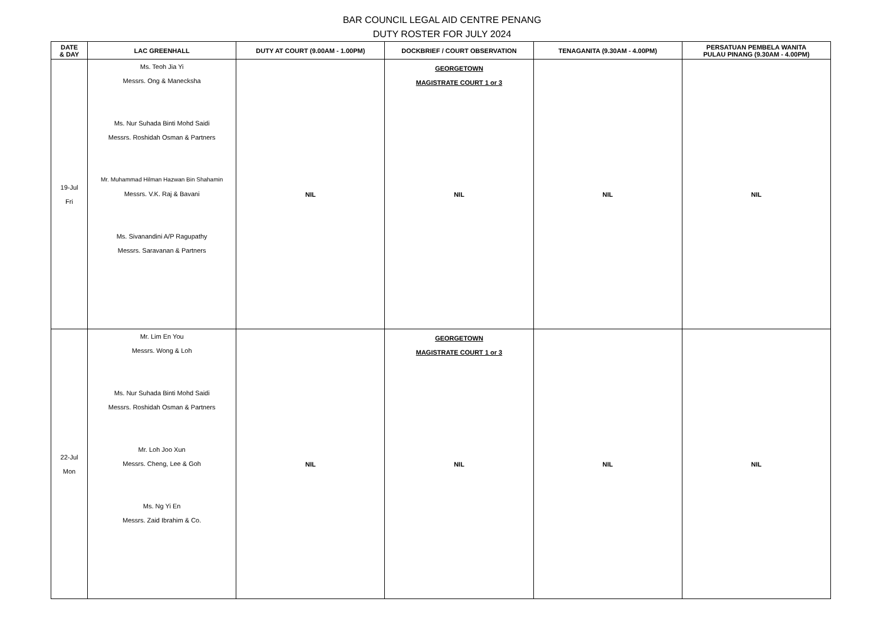BAR COUNCIL LEGAL AID CENTRE PENANG
DUTY ROSTER FOR JULY 2024
| DATE & DAY | LAC GREENHALL | DUTY AT COURT (9.00AM - 1.00PM) | DOCKBRIEF / COURT OBSERVATION | TENAGANITA (9.30AM - 4.00PM) | PERSATUAN PEMBELA WANITA PULAU PINANG (9.30AM - 4.00PM) |
| --- | --- | --- | --- | --- | --- |
| 19-Jul Fri | Ms. Teoh Jia Yi Messrs. Ong & Manecksha Ms. Nur Suhada Binti Mohd Saidi Messrs. Roshidah Osman & Partners Mr. Muhammad Hilman Hazwan Bin Shahamin Messrs. V.K. Raj & Bavani Ms. Sivanandini A/P Ragupathy Messrs. Saravanan & Partners | NIL | GEORGETOWN MAGISTRATE COURT 1 or 3 NIL | NIL | NIL |
| 22-Jul Mon | Mr. Lim En You Messrs. Wong & Loh Ms. Nur Suhada Binti Mohd Saidi Messrs. Roshidah Osman & Partners Mr. Loh Joo Xun Messrs. Cheng, Lee & Goh Ms. Ng Yi En Messrs. Zaid Ibrahim & Co. | NIL | GEORGETOWN MAGISTRATE COURT 1 or 3 NIL | NIL | NIL |